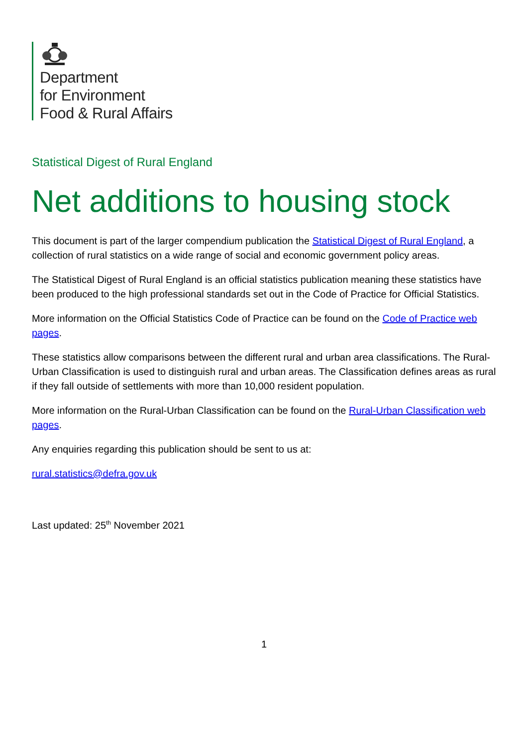Department
for Environment
Food & Rural Affairs
Statistical Digest of Rural England
Net additions to housing stock
This document is part of the larger compendium publication the Statistical Digest of Rural England, a collection of rural statistics on a wide range of social and economic government policy areas.
The Statistical Digest of Rural England is an official statistics publication meaning these statistics have been produced to the high professional standards set out in the Code of Practice for Official Statistics.
More information on the Official Statistics Code of Practice can be found on the Code of Practice web pages.
These statistics allow comparisons between the different rural and urban area classifications. The Rural-Urban Classification is used to distinguish rural and urban areas. The Classification defines areas as rural if they fall outside of settlements with more than 10,000 resident population.
More information on the Rural-Urban Classification can be found on the Rural-Urban Classification web pages.
Any enquiries regarding this publication should be sent to us at:
rural.statistics@defra.gov.uk
Last updated: 25<sup>th</sup> November 2021
1